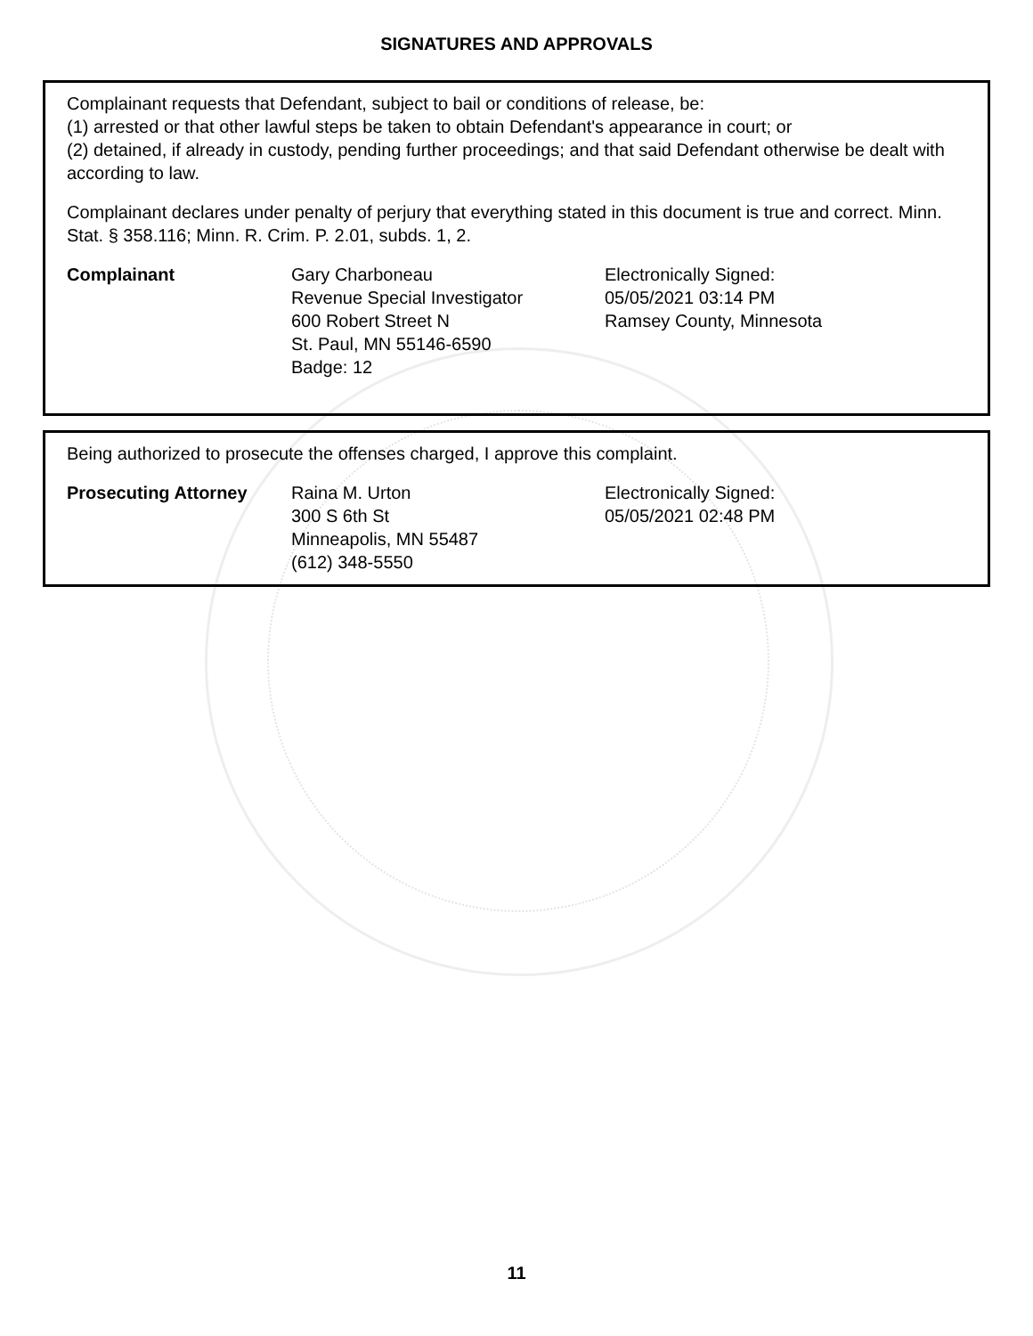SIGNATURES AND APPROVALS
Complainant requests that Defendant, subject to bail or conditions of release, be:
(1) arrested or that other lawful steps be taken to obtain Defendant's appearance in court; or
(2) detained, if already in custody, pending further proceedings; and that said Defendant otherwise be dealt with according to law.
Complainant declares under penalty of perjury that everything stated in this document is true and correct. Minn. Stat. § 358.116; Minn. R. Crim. P. 2.01, subds. 1, 2.
Complainant Gary Charboneau
Revenue Special Investigator
600 Robert Street N
St. Paul, MN 55146-6590
Badge: 12
Electronically Signed:
05/05/2021 03:14 PM
Ramsey County, Minnesota
Being authorized to prosecute the offenses charged, I approve this complaint.
Prosecuting Attorney Raina M. Urton
300 S 6th St
Minneapolis, MN 55487
(612) 348-5550
Electronically Signed:
05/05/2021 02:48 PM
11